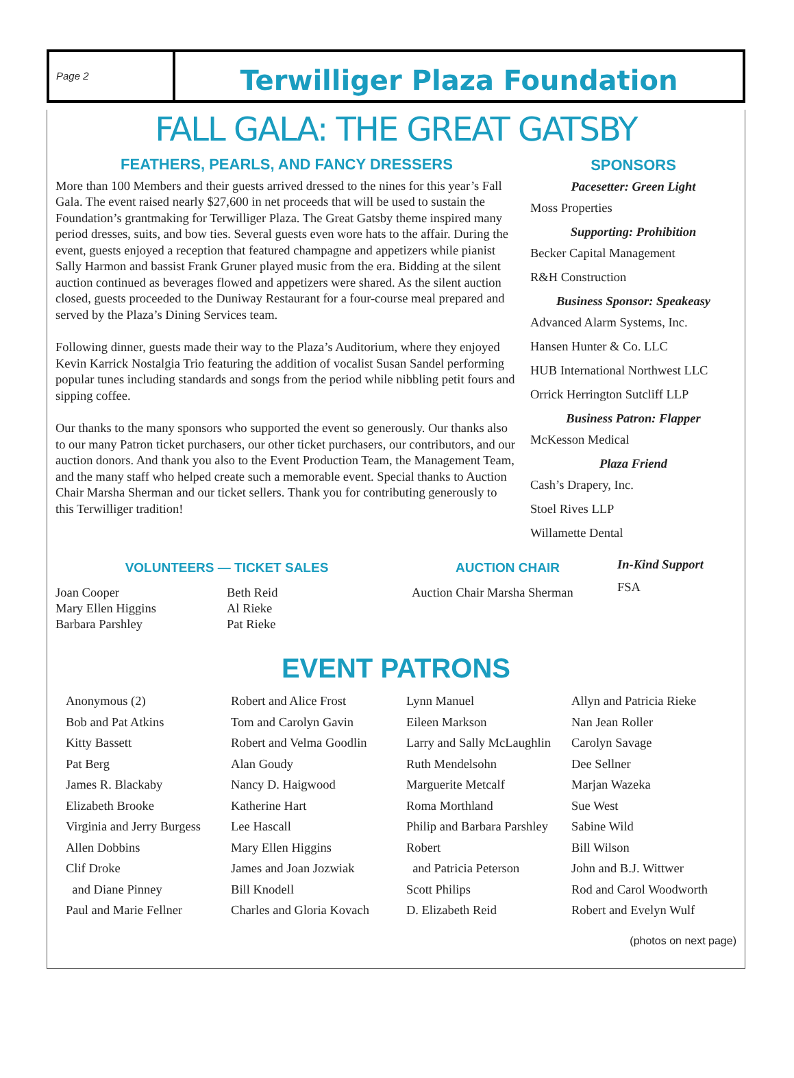Page 2
Terwilliger Plaza Foundation
FALL GALA: THE GREAT GATSBY
FEATHERS, PEARLS, AND FANCY DRESSERS
More than 100 Members and their guests arrived dressed to the nines for this year’s Fall Gala. The event raised nearly $27,600 in net proceeds that will be used to sustain the Foundation’s grantmaking for Terwilliger Plaza. The Great Gatsby theme inspired many period dresses, suits, and bow ties. Several guests even wore hats to the affair. During the event, guests enjoyed a reception that featured champagne and appetizers while pianist Sally Harmon and bassist Frank Gruner played music from the era. Bidding at the silent auction continued as beverages flowed and appetizers were shared. As the silent auction closed, guests proceeded to the Duniway Restaurant for a four-course meal prepared and served by the Plaza’s Dining Services team.
Following dinner, guests made their way to the Plaza’s Auditorium, where they enjoyed Kevin Karrick Nostalgia Trio featuring the addition of vocalist Susan Sandel performing popular tunes including standards and songs from the period while nibbling petit fours and sipping coffee.
Our thanks to the many sponsors who supported the event so generously. Our thanks also to our many Patron ticket purchasers, our other ticket purchasers, our contributors, and our auction donors. And thank you also to the Event Production Team, the Management Team, and the many staff who helped create such a memorable event. Special thanks to Auction Chair Marsha Sherman and our ticket sellers. Thank you for contributing generously to this Terwilliger tradition!
SPONSORS
Pacesetter: Green Light
Moss Properties
Supporting: Prohibition
Becker Capital Management
R&H Construction
Business Sponsor: Speakeasy
Advanced Alarm Systems, Inc.
Hansen Hunter & Co. LLC
HUB International Northwest LLC
Orrick Herrington Sutcliff LLP
Business Patron: Flapper
McKesson Medical
Plaza Friend
Cash’s Drapery, Inc.
Stoel Rives LLP
Willamette Dental
VOLUNTEERS — TICKET SALES
Joan Cooper
Mary Ellen Higgins
Barbara Parshley
Beth Reid
Al Rieke
Pat Rieke
AUCTION CHAIR
Auction Chair Marsha Sherman
In-Kind Support
FSA
EVENT PATRONS
Anonymous (2)
Bob and Pat Atkins
Kitty Bassett
Pat Berg
James R. Blackaby
Elizabeth Brooke
Virginia and Jerry Burgess
Allen Dobbins
Clif Droke
and Diane Pinney
Paul and Marie Fellner
Robert and Alice Frost
Tom and Carolyn Gavin
Robert and Velma Goodlin
Alan Goudy
Nancy D. Haigwood
Katherine Hart
Lee Hascall
Mary Ellen Higgins
James and Joan Jozwiak
Bill Knodell
Charles and Gloria Kovach
Lynn Manuel
Eileen Markson
Larry and Sally McLaughlin
Ruth Mendelsohn
Marguerite Metcalf
Roma Morthland
Philip and Barbara Parshley
Robert
and Patricia Peterson
Scott Philips
D. Elizabeth Reid
Allyn and Patricia Rieke
Nan Jean Roller
Carolyn Savage
Dee Sellner
Marjan Wazeka
Sue West
Sabine Wild
Bill Wilson
John and B.J. Wittwer
Rod and Carol Woodworth
Robert and Evelyn Wulf
(photos on next page)